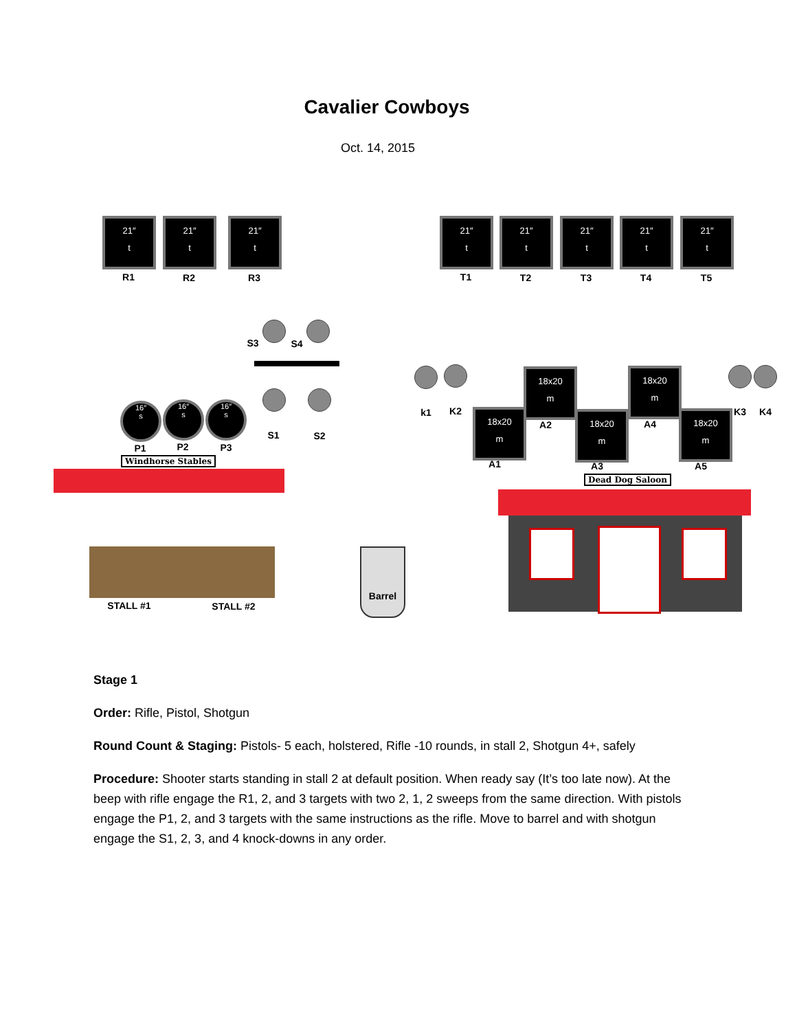Cavalier Cowboys
Oct. 14, 2015
21″
t
21″
t
21″
t
R1 R2 R3
21″
t
21″
t
21″
t
21″
t
21″
t
T1 T2 T3 T4 T5
S3 S4
S1 S2
16″
s
16″
s
16″
s
P1 P2 P3
Windhorse Stables
STALL #1 STALL #2
Barrel
k1 K2 18x20
m
18x20
m
18x20
m
18x20
m
18x20
m
A1
A2
A3
A4
A5
K3 K4
Dead Dog Saloon
Stage 1
Order: Rifle, Pistol, Shotgun
Round Count & Staging: Pistols- 5 each, holstered, Rifle -10 rounds, in stall 2, Shotgun 4+, safely
Procedure: Shooter starts standing in stall 2 at default position. When ready say (It’s too late now). At the beep with rifle engage the R1, 2, and 3 targets with two 2, 1, 2 sweeps from the same direction. With pistols engage the P1, 2, and 3 targets with the same instructions as the rifle. Move to barrel and with shotgun engage the S1, 2, 3, and 4 knock-downs in any order.